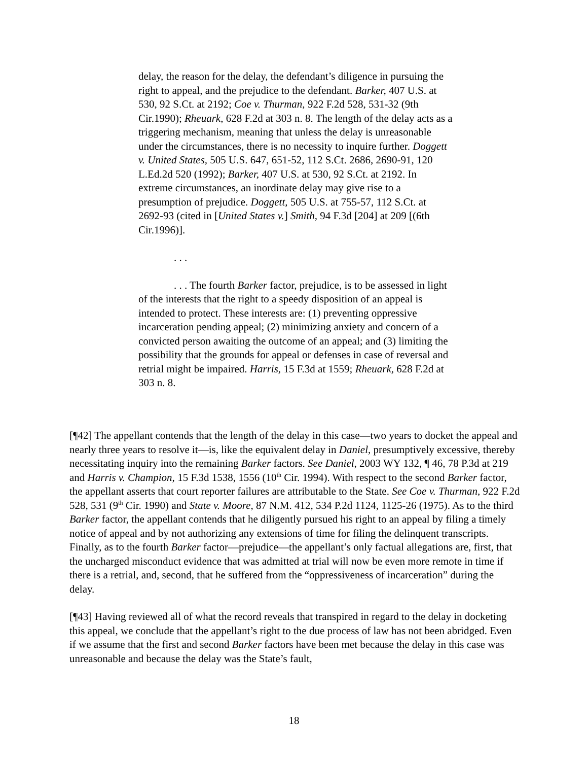delay, the reason for the delay, the defendant’s diligence in pursuing the right to appeal, and the prejudice to the defendant. Barker, 407 U.S. at 530, 92 S.Ct. at 2192; Coe v. Thurman, 922 F.2d 528, 531-32 (9th Cir.1990); Rheuark, 628 F.2d at 303 n. 8. The length of the delay acts as a triggering mechanism, meaning that unless the delay is unreasonable under the circumstances, there is no necessity to inquire further. Doggett v. United States, 505 U.S. 647, 651-52, 112 S.Ct. 2686, 2690-91, 120 L.Ed.2d 520 (1992); Barker, 407 U.S. at 530, 92 S.Ct. at 2192. In extreme circumstances, an inordinate delay may give rise to a presumption of prejudice. Doggett, 505 U.S. at 755-57, 112 S.Ct. at 2692-93 (cited in [United States v.] Smith, 94 F.3d [204] at 209 [(6th Cir.1996)].
. . .
. . . The fourth Barker factor, prejudice, is to be assessed in light of the interests that the right to a speedy disposition of an appeal is intended to protect. These interests are: (1) preventing oppressive incarceration pending appeal; (2) minimizing anxiety and concern of a convicted person awaiting the outcome of an appeal; and (3) limiting the possibility that the grounds for appeal or defenses in case of reversal and retrial might be impaired. Harris, 15 F.3d at 1559; Rheuark, 628 F.2d at 303 n. 8.
[¶42] The appellant contends that the length of the delay in this case—two years to docket the appeal and nearly three years to resolve it—is, like the equivalent delay in Daniel, presumptively excessive, thereby necessitating inquiry into the remaining Barker factors. See Daniel, 2003 WY 132, ¶ 46, 78 P.3d at 219 and Harris v. Champion, 15 F.3d 1538, 1556 (10<sup>th</sup> Cir. 1994). With respect to the second Barker factor, the appellant asserts that court reporter failures are attributable to the State. See Coe v. Thurman, 922 F.2d 528, 531 (9<sup>th</sup> Cir. 1990) and State v. Moore, 87 N.M. 412, 534 P.2d 1124, 1125-26 (1975). As to the third Barker factor, the appellant contends that he diligently pursued his right to an appeal by filing a timely notice of appeal and by not authorizing any extensions of time for filing the delinquent transcripts. Finally, as to the fourth Barker factor—prejudice—the appellant’s only factual allegations are, first, that the uncharged misconduct evidence that was admitted at trial will now be even more remote in time if there is a retrial, and, second, that he suffered from the “oppressiveness of incarceration” during the delay.
[¶43] Having reviewed all of what the record reveals that transpired in regard to the delay in docketing this appeal, we conclude that the appellant’s right to the due process of law has not been abridged. Even if we assume that the first and second Barker factors have been met because the delay in this case was unreasonable and because the delay was the State’s fault,
18